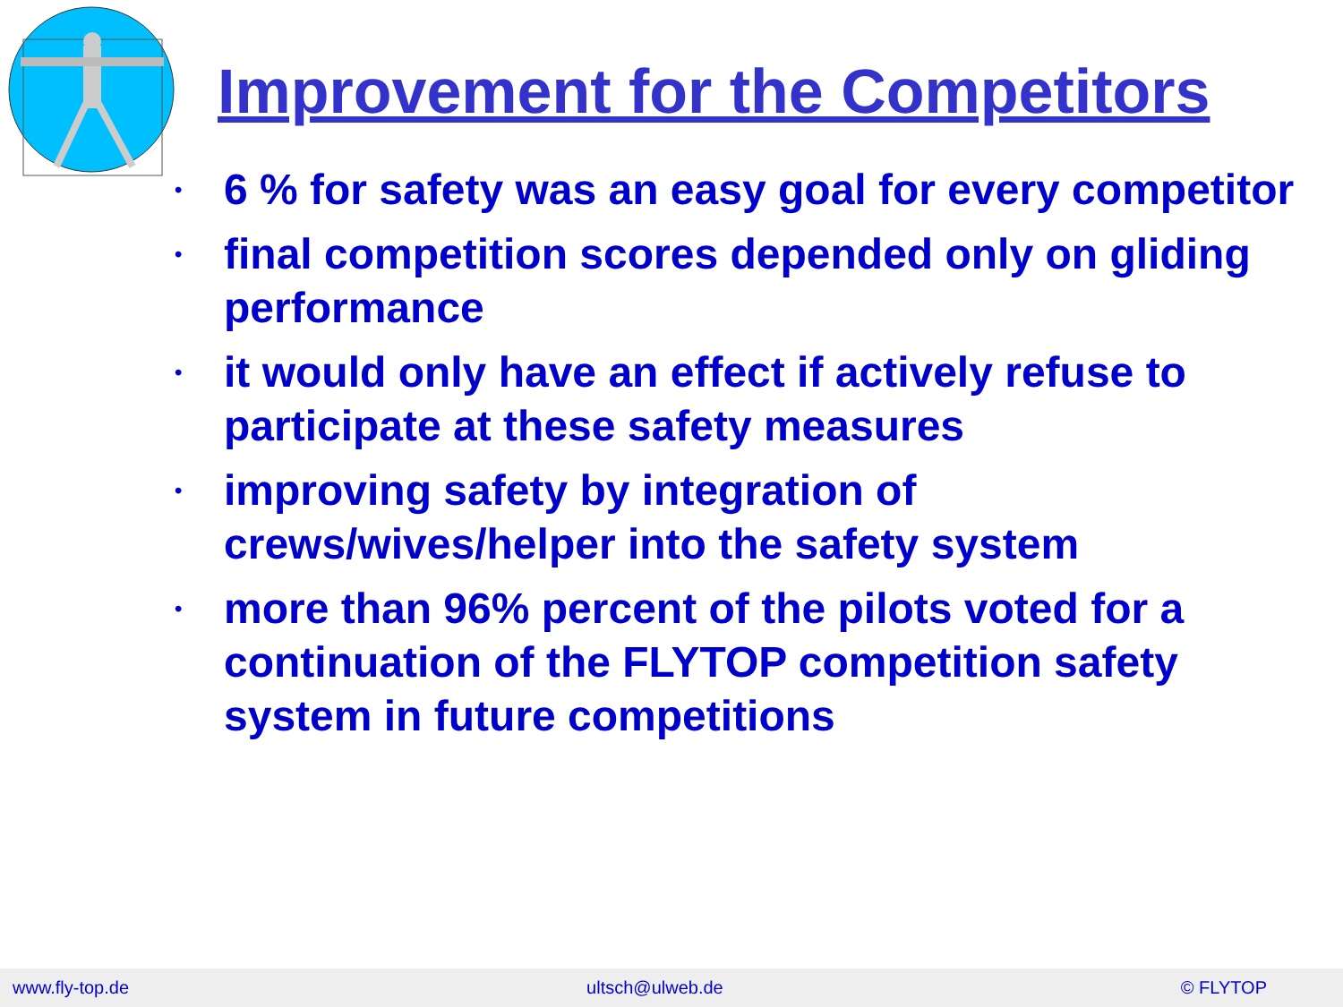Improvement for the Competitors
• 6 % for safety was an easy goal for every competitor
• final competition scores depended only on gliding performance
• it would only have an effect if actively refuse to participate at these safety measures
• improving safety by integration of crews/wives/helper into the safety system
• more than 96% percent of the pilots voted for a continuation of the FLYTOP competition safety system in future competitions
www.fly-top.de ultsch@ulweb.de © FLYTOP